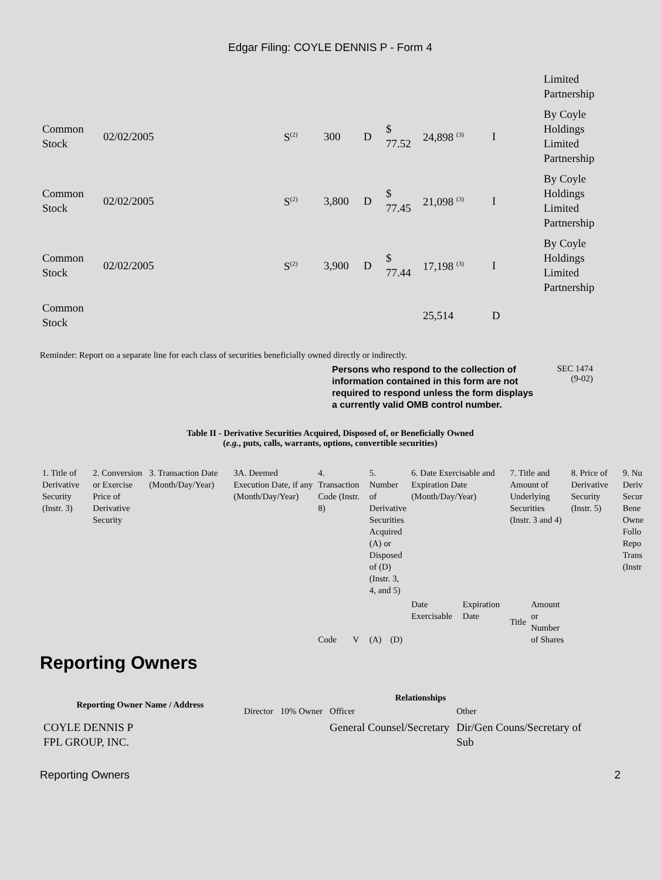Edgar Filing: COYLE DENNIS P - Form 4
| | | | | | | | | Limited Partnership |
| Common Stock | 02/02/2005 | S<sup>(2)</sup> | 300 | D | $ 77.52 | 24,898 <sup>(3)</sup> | I | By Coyle Holdings Limited Partnership |
| Common Stock | 02/02/2005 | S<sup>(2)</sup> | 3,800 | D | $ 77.45 | 21,098 <sup>(3)</sup> | I | By Coyle Holdings Limited Partnership |
| Common Stock | 02/02/2005 | S<sup>(2)</sup> | 3,900 | D | $ 77.44 | 17,198 <sup>(3)</sup> | I | By Coyle Holdings Limited Partnership |
| Common Stock | | | | | | 25,514 | D | |
Reminder: Report on a separate line for each class of securities beneficially owned directly or indirectly.
Persons who respond to the collection of information contained in this form are not required to respond unless the form displays a currently valid OMB control number.
SEC 1474
(9-02)
Table II - Derivative Securities Acquired, Disposed of, or Beneficially Owned
(e.g., puts, calls, warrants, options, convertible securities)
| 1. Title of Derivative Security (Instr. 3) | 2. Conversion or Exercise Price of Derivative Security | 3. Transaction Date (Month/Day/Year) | 3A. Deemed Execution Date, if any (Month/Day/Year) | 4. Transaction Code (Instr. 8) | | 5. Number of Derivative Securities Acquired (A) or Disposed of (D) (Instr. 3, 4, and 5) | | 6. Date Exercisable and Expiration Date (Month/Day/Year) | | 7. Title and Amount of Underlying Securities (Instr. 3 and 4) | | 8. Price of Derivative Security (Instr. 5) | 9. Nu Deriv Secur Bene Owne Follo Repo Trans (Instr |
| --- | --- | --- | --- | --- | --- | --- | --- | --- | --- | --- | --- | --- | --- |
| | | | | Code | V | (A) | (D) | Date Exercisable | Expiration Date | Title | Amount or Number of Shares | | |
Reporting Owners
| Reporting Owner Name / Address | Relationships | | | |
| --- | --- | --- | --- | --- |
| | Director | 10% Owner | Officer | Other |
| COYLE DENNIS P FPL GROUP, INC. | | | General Counsel/Secretary | Dir/Gen Couns/Secretary of Sub |
Reporting Owners 2